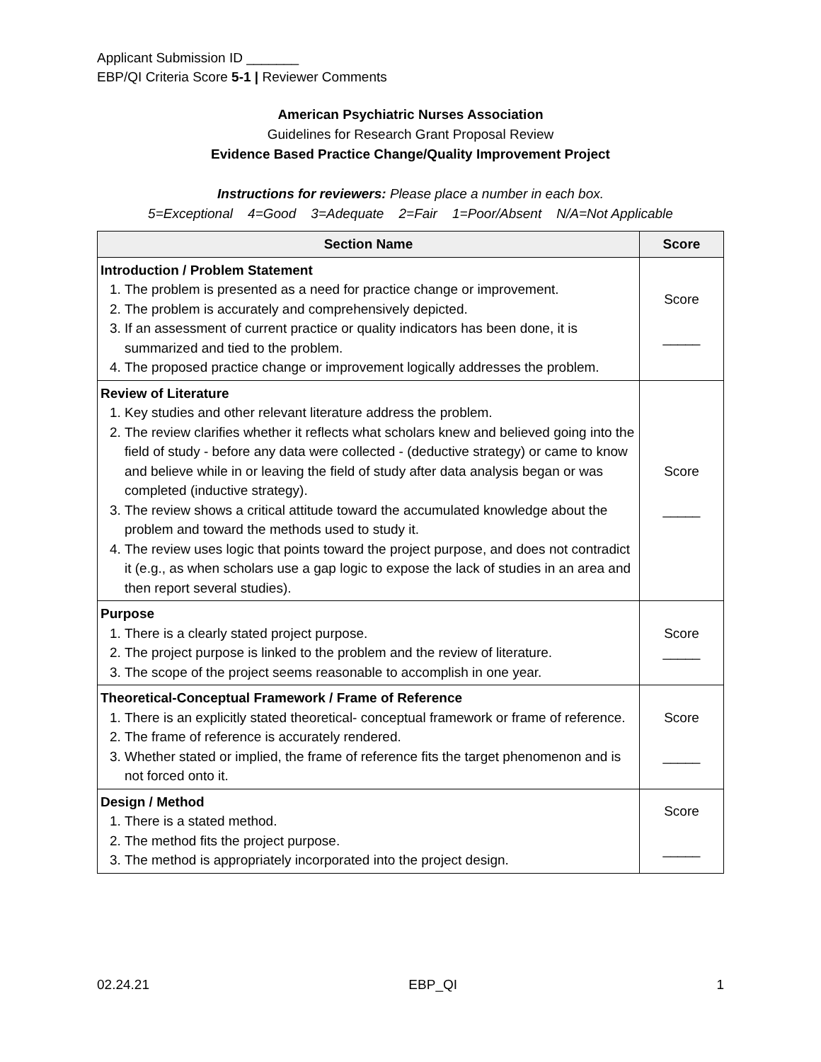Applicant Submission ID _______
EBP/QI Criteria Score 5-1 | Reviewer Comments
American Psychiatric Nurses Association
Guidelines for Research Grant Proposal Review
Evidence Based Practice Change/Quality Improvement Project
Instructions for reviewers: Please place a number in each box.
5=Exceptional 4=Good 3=Adequate 2=Fair 1=Poor/Absent N/A=Not Applicable
| Section Name | Score |
| --- | --- |
| Introduction / Problem Statement 1. The problem is presented as a need for practice change or improvement. 2. The problem is accurately and comprehensively depicted. 3. If an assessment of current practice or quality indicators has been done, it is summarized and tied to the problem. 4. The proposed practice change or improvement logically addresses the problem. | Score _____ |
| Review of Literature 1. Key studies and other relevant literature address the problem. 2. The review clarifies whether it reflects what scholars knew and believed going into the field of study - before any data were collected - (deductive strategy) or came to know and believe while in or leaving the field of study after data analysis began or was completed (inductive strategy). 3. The review shows a critical attitude toward the accumulated knowledge about the problem and toward the methods used to study it. 4. The review uses logic that points toward the project purpose, and does not contradict it (e.g., as when scholars use a gap logic to expose the lack of studies in an area and then report several studies). | Score _____ |
| Purpose 1. There is a clearly stated project purpose. 2. The project purpose is linked to the problem and the review of literature. 3. The scope of the project seems reasonable to accomplish in one year. | Score _____ |
| Theoretical-Conceptual Framework / Frame of Reference 1. There is an explicitly stated theoretical- conceptual framework or frame of reference. 2. The frame of reference is accurately rendered. 3. Whether stated or implied, the frame of reference fits the target phenomenon and is not forced onto it. | Score _____ |
| Design / Method 1. There is a stated method. 2. The method fits the project purpose. 3. The method is appropriately incorporated into the project design. | Score _____ |
02.24.21 EBP_QI 1